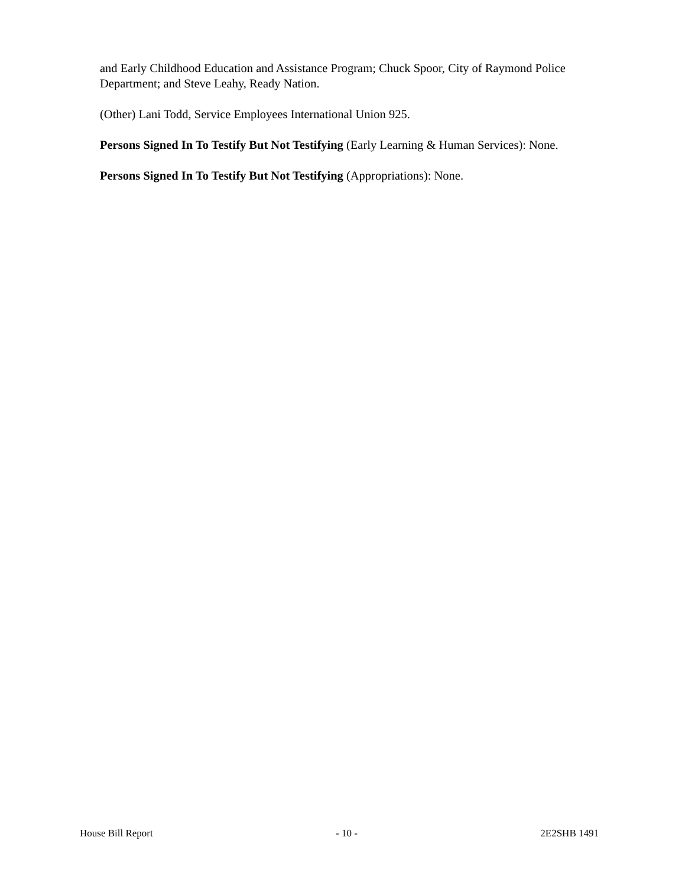and Early Childhood Education and Assistance Program; Chuck Spoor, City of Raymond Police Department; and Steve Leahy, Ready Nation.
(Other) Lani Todd, Service Employees International Union 925.
Persons Signed In To Testify But Not Testifying (Early Learning & Human Services): None.
Persons Signed In To Testify But Not Testifying (Appropriations): None.
House Bill Report - 10 - 2E2SHB 1491